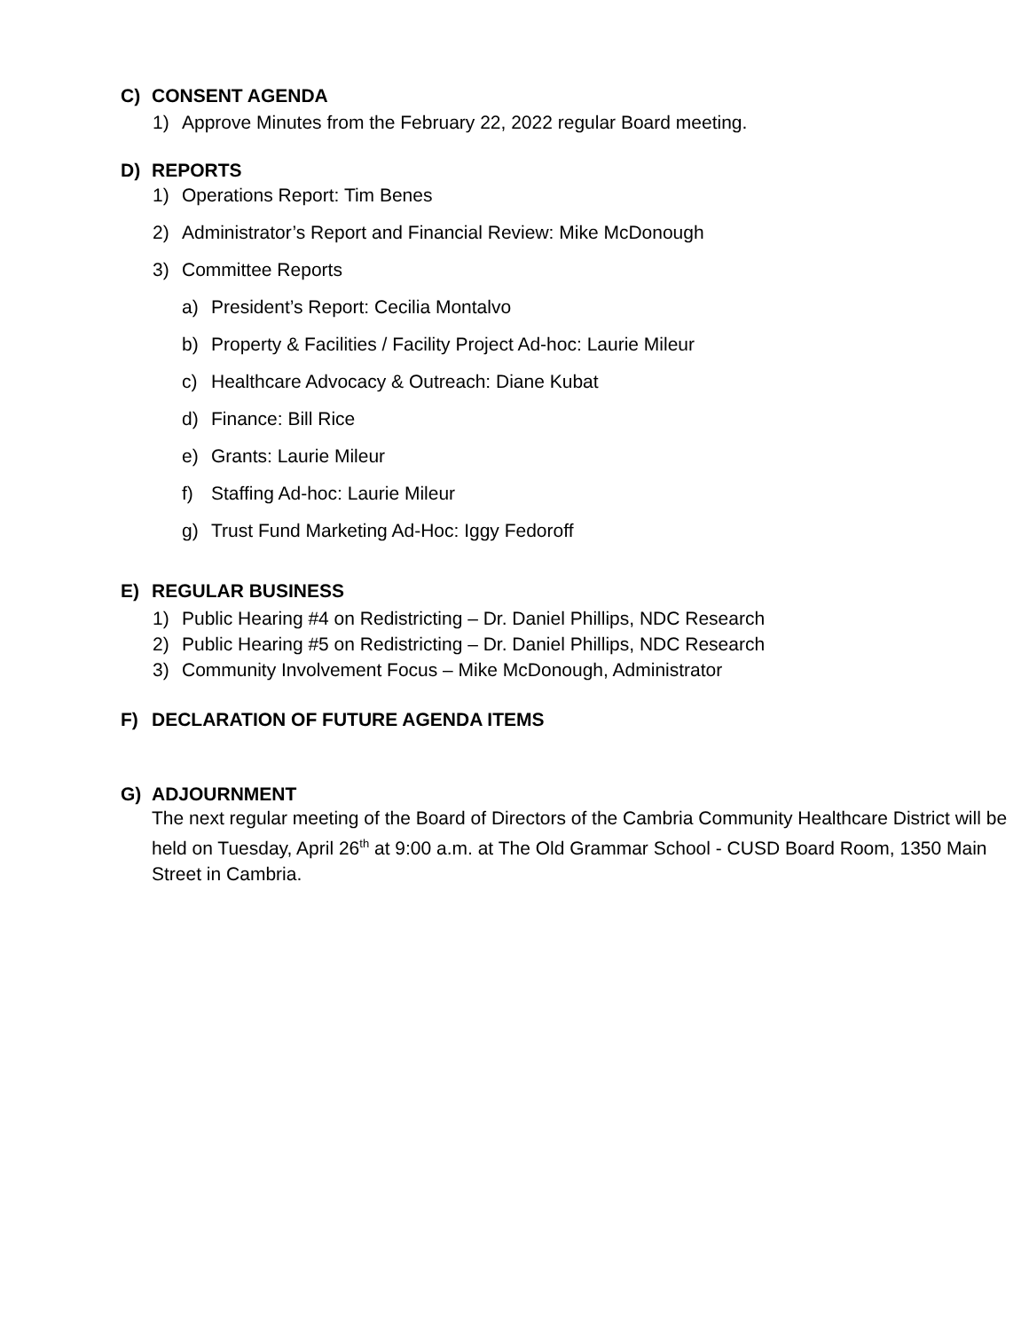C) CONSENT AGENDA
1) Approve Minutes from the February 22, 2022 regular Board meeting.
D) REPORTS
1) Operations Report: Tim Benes
2) Administrator’s Report and Financial Review: Mike McDonough
3) Committee Reports
a) President’s Report: Cecilia Montalvo
b) Property & Facilities / Facility Project Ad-hoc: Laurie Mileur
c) Healthcare Advocacy & Outreach: Diane Kubat
d) Finance: Bill Rice
e) Grants: Laurie Mileur
f) Staffing Ad-hoc: Laurie Mileur
g) Trust Fund Marketing Ad-Hoc: Iggy Fedoroff
E) REGULAR BUSINESS
1) Public Hearing #4 on Redistricting – Dr. Daniel Phillips, NDC Research
2) Public Hearing #5 on Redistricting – Dr. Daniel Phillips, NDC Research
3) Community Involvement Focus – Mike McDonough, Administrator
F) DECLARATION OF FUTURE AGENDA ITEMS
G) ADJOURNMENT
The next regular meeting of the Board of Directors of the Cambria Community Healthcare District will be held on Tuesday, April 26<sup>th</sup> at 9:00 a.m. at The Old Grammar School - CUSD Board Room, 1350 Main Street in Cambria.